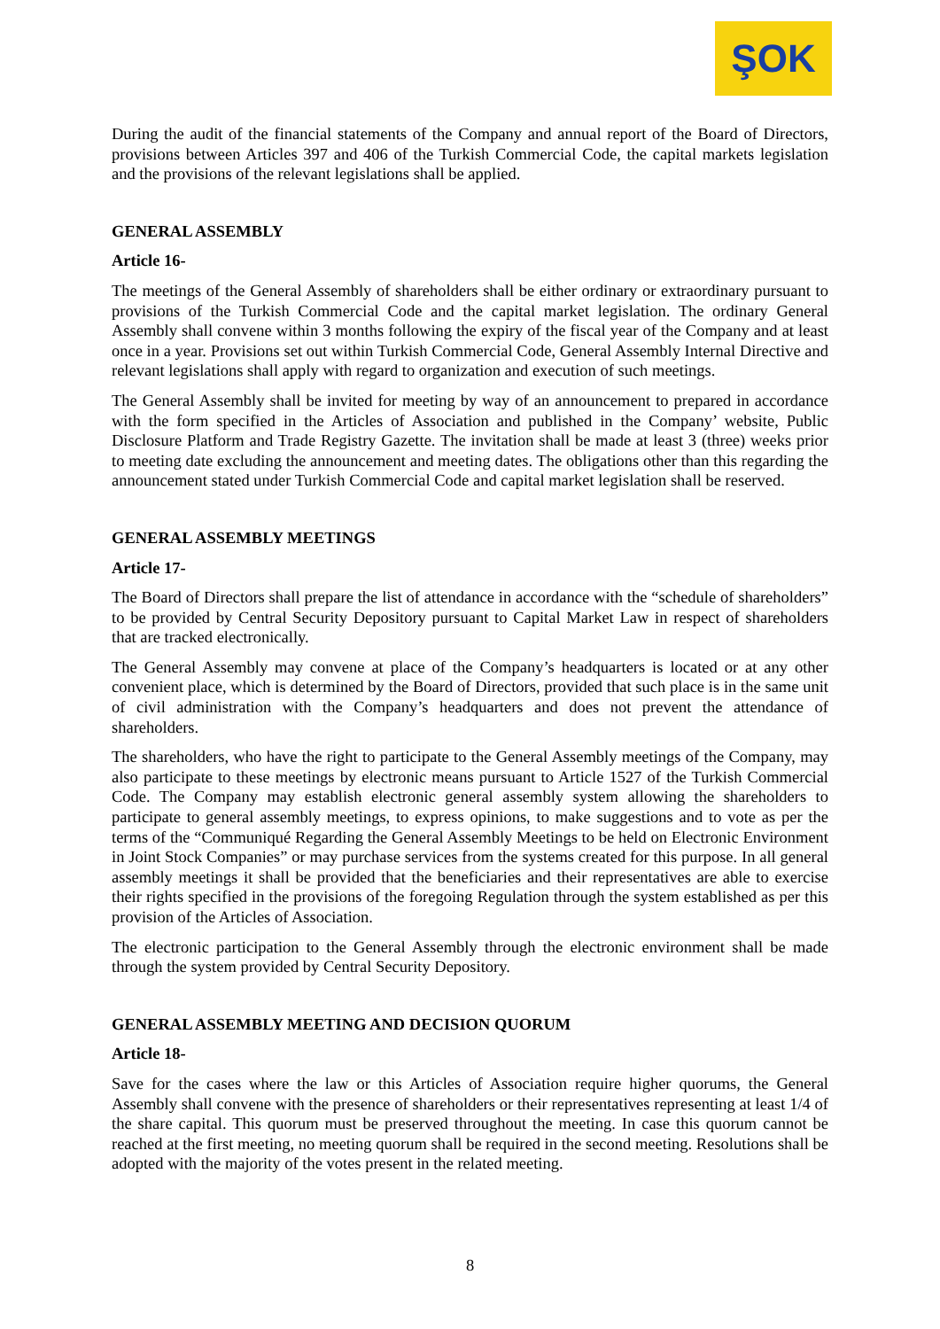ŞOK
During the audit of the financial statements of the Company and annual report of the Board of Directors, provisions between Articles 397 and 406 of the Turkish Commercial Code, the capital markets legislation and the provisions of the relevant legislations shall be applied.
GENERAL ASSEMBLY
Article 16-
The meetings of the General Assembly of shareholders shall be either ordinary or extraordinary pursuant to provisions of the Turkish Commercial Code and the capital market legislation. The ordinary General Assembly shall convene within 3 months following the expiry of the fiscal year of the Company and at least once in a year. Provisions set out within Turkish Commercial Code, General Assembly Internal Directive and relevant legislations shall apply with regard to organization and execution of such meetings.
The General Assembly shall be invited for meeting by way of an announcement to prepared in accordance with the form specified in the Articles of Association and published in the Company’ website, Public Disclosure Platform and Trade Registry Gazette. The invitation shall be made at least 3 (three) weeks prior to meeting date excluding the announcement and meeting dates. The obligations other than this regarding the announcement stated under Turkish Commercial Code and capital market legislation shall be reserved.
GENERAL ASSEMBLY MEETINGS
Article 17-
The Board of Directors shall prepare the list of attendance in accordance with the “schedule of shareholders” to be provided by Central Security Depository pursuant to Capital Market Law in respect of shareholders that are tracked electronically.
The General Assembly may convene at place of the Company’s headquarters is located or at any other convenient place, which is determined by the Board of Directors, provided that such place is in the same unit of civil administration with the Company’s headquarters and does not prevent the attendance of shareholders.
The shareholders, who have the right to participate to the General Assembly meetings of the Company, may also participate to these meetings by electronic means pursuant to Article 1527 of the Turkish Commercial Code. The Company may establish electronic general assembly system allowing the shareholders to participate to general assembly meetings, to express opinions, to make suggestions and to vote as per the terms of the “Communiqué Regarding the General Assembly Meetings to be held on Electronic Environment in Joint Stock Companies” or may purchase services from the systems created for this purpose. In all general assembly meetings it shall be provided that the beneficiaries and their representatives are able to exercise their rights specified in the provisions of the foregoing Regulation through the system established as per this provision of the Articles of Association.
The electronic participation to the General Assembly through the electronic environment shall be made through the system provided by Central Security Depository.
GENERAL ASSEMBLY MEETING AND DECISION QUORUM
Article 18-
Save for the cases where the law or this Articles of Association require higher quorums, the General Assembly shall convene with the presence of shareholders or their representatives representing at least 1/4 of the share capital. This quorum must be preserved throughout the meeting. In case this quorum cannot be reached at the first meeting, no meeting quorum shall be required in the second meeting. Resolutions shall be adopted with the majority of the votes present in the related meeting.
8